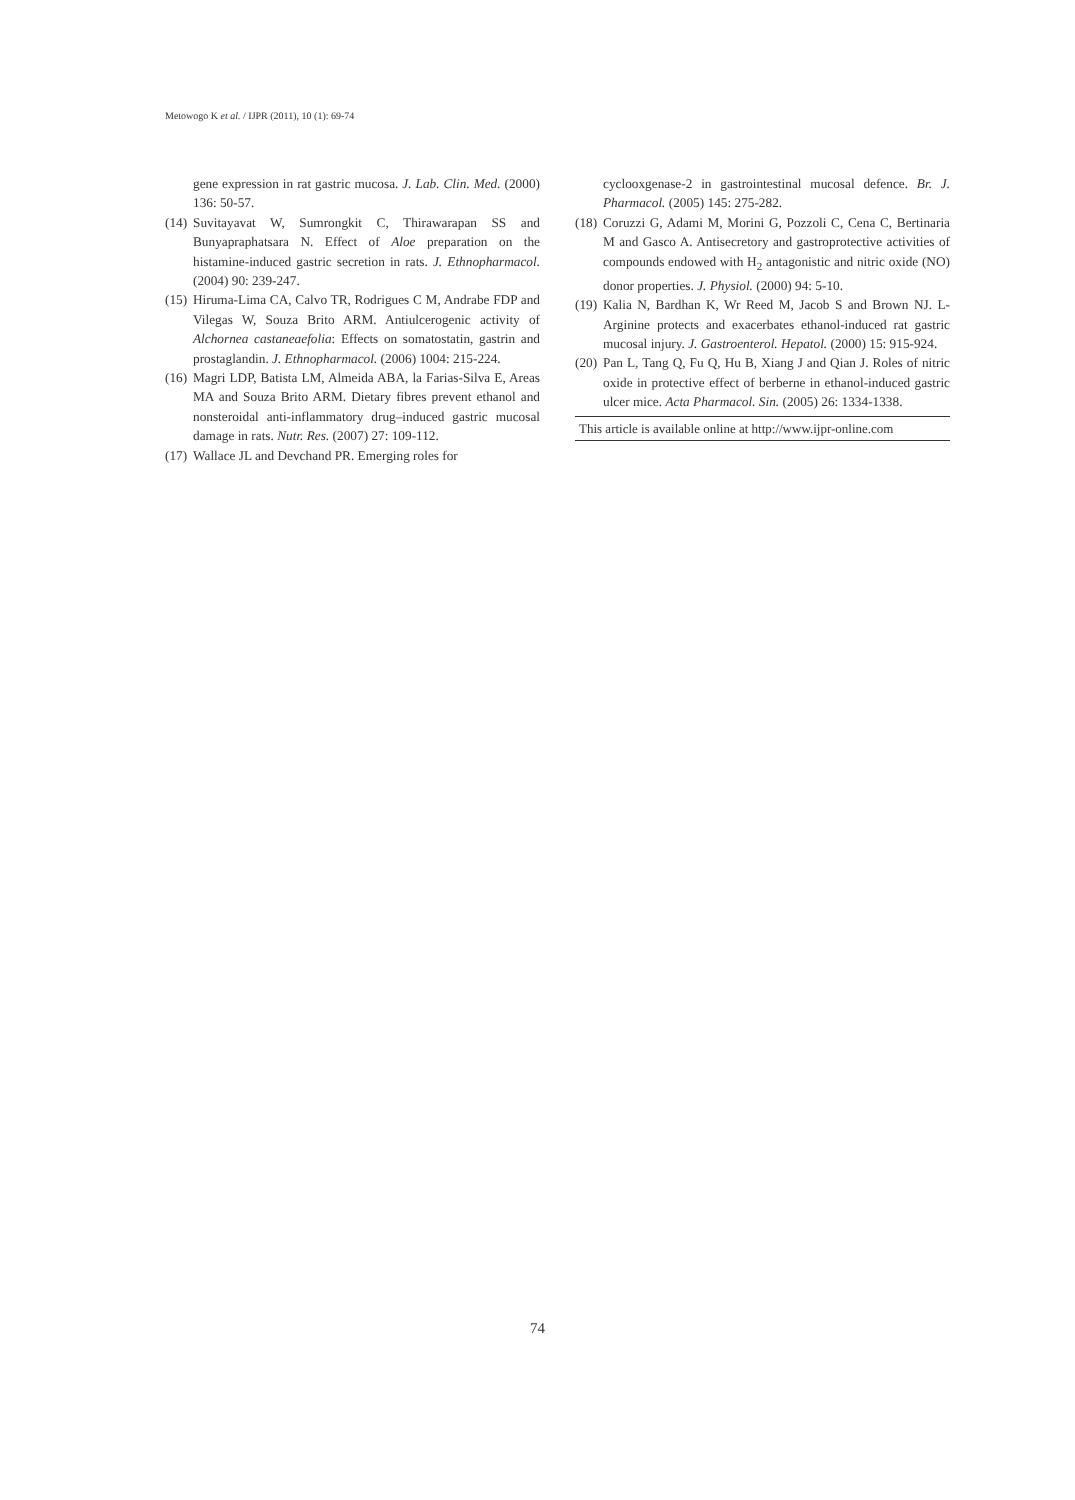Metowogo K et al. / IJPR (2011), 10 (1): 69-74
gene expression in rat gastric mucosa. J. Lab. Clin. Med. (2000) 136: 50-57.
(14) Suvitayavat W, Sumrongkit C, Thirawarapan SS and Bunyapraphatsara N. Effect of Aloe preparation on the histamine-induced gastric secretion in rats. J. Ethnopharmacol. (2004) 90: 239-247.
(15) Hiruma-Lima CA, Calvo TR, Rodrigues C M, Andrabe FDP and Vilegas W, Souza Brito ARM. Antiulcerogenic activity of Alchornea castaneaefolia: Effects on somatostatin, gastrin and prostaglandin. J. Ethnopharmacol. (2006) 1004: 215-224.
(16) Magri LDP, Batista LM, Almeida ABA, la Farias-Silva E, Areas MA and Souza Brito ARM. Dietary fibres prevent ethanol and nonsteroidal anti-inflammatory drug–induced gastric mucosal damage in rats. Nutr. Res. (2007) 27: 109-112.
(17) Wallace JL and Devchand PR. Emerging roles for
cyclooxgenase-2 in gastrointestinal mucosal defence. Br. J. Pharmacol. (2005) 145: 275-282.
(18) Coruzzi G, Adami M, Morini G, Pozzoli C, Cena C, Bertinaria M and Gasco A. Antisecretory and gastroprotective activities of compounds endowed with H<sub>2</sub> antagonistic and nitric oxide (NO) donor properties. J. Physiol. (2000) 94: 5-10.
(19) Kalia N, Bardhan K, Wr Reed M, Jacob S and Brown NJ. L-Arginine protects and exacerbates ethanol-induced rat gastric mucosal injury. J. Gastroenterol. Hepatol. (2000) 15: 915-924.
(20) Pan L, Tang Q, Fu Q, Hu B, Xiang J and Qian J. Roles of nitric oxide in protective effect of berberne in ethanol-induced gastric ulcer mice. Acta Pharmacol. Sin. (2005) 26: 1334-1338.
This article is available online at http://www.ijpr-online.com
74